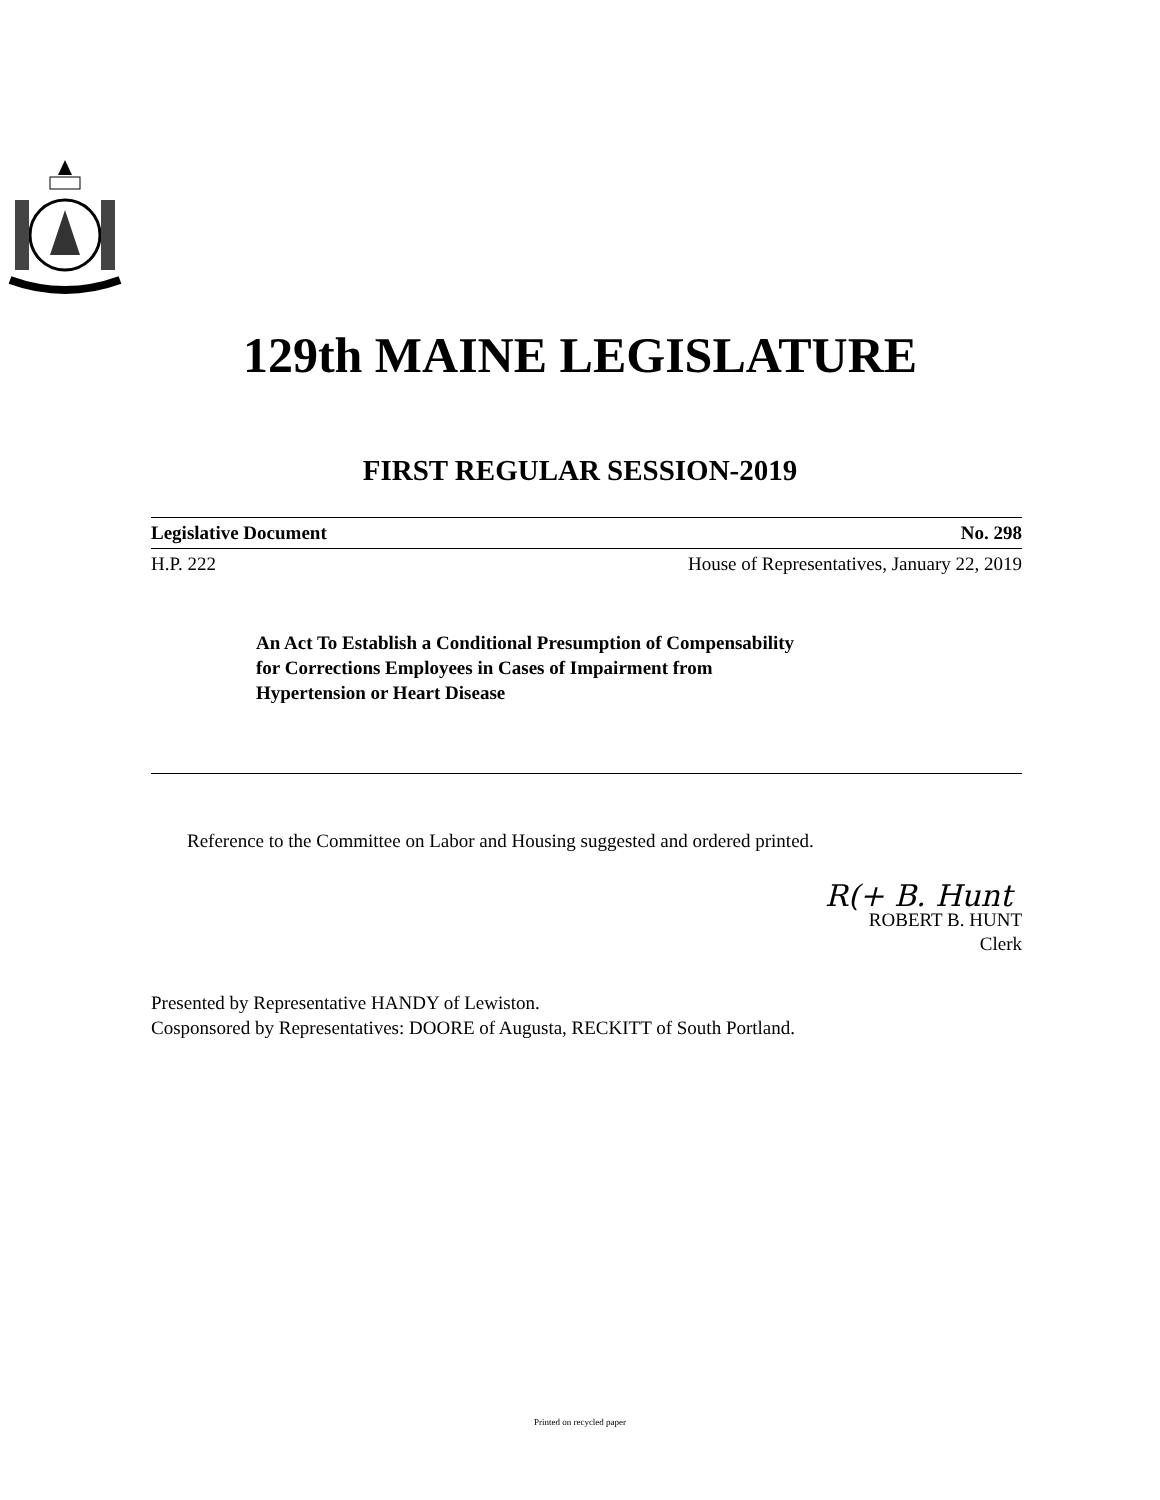129th MAINE LEGISLATURE
FIRST REGULAR SESSION-2019
Legislative Document No. 298
H.P. 222 House of Representatives, January 22, 2019
An Act To Establish a Conditional Presumption of Compensability
for Corrections Employees in Cases of Impairment from
Hypertension or Heart Disease
Reference to the Committee on Labor and Housing suggested and ordered printed.
R(+ B. Hunt
ROBERT B. HUNT
Clerk
Presented by Representative HANDY of Lewiston.
Cosponsored by Representatives: DOORE of Augusta, RECKITT of South Portland.
Printed on recycled paper